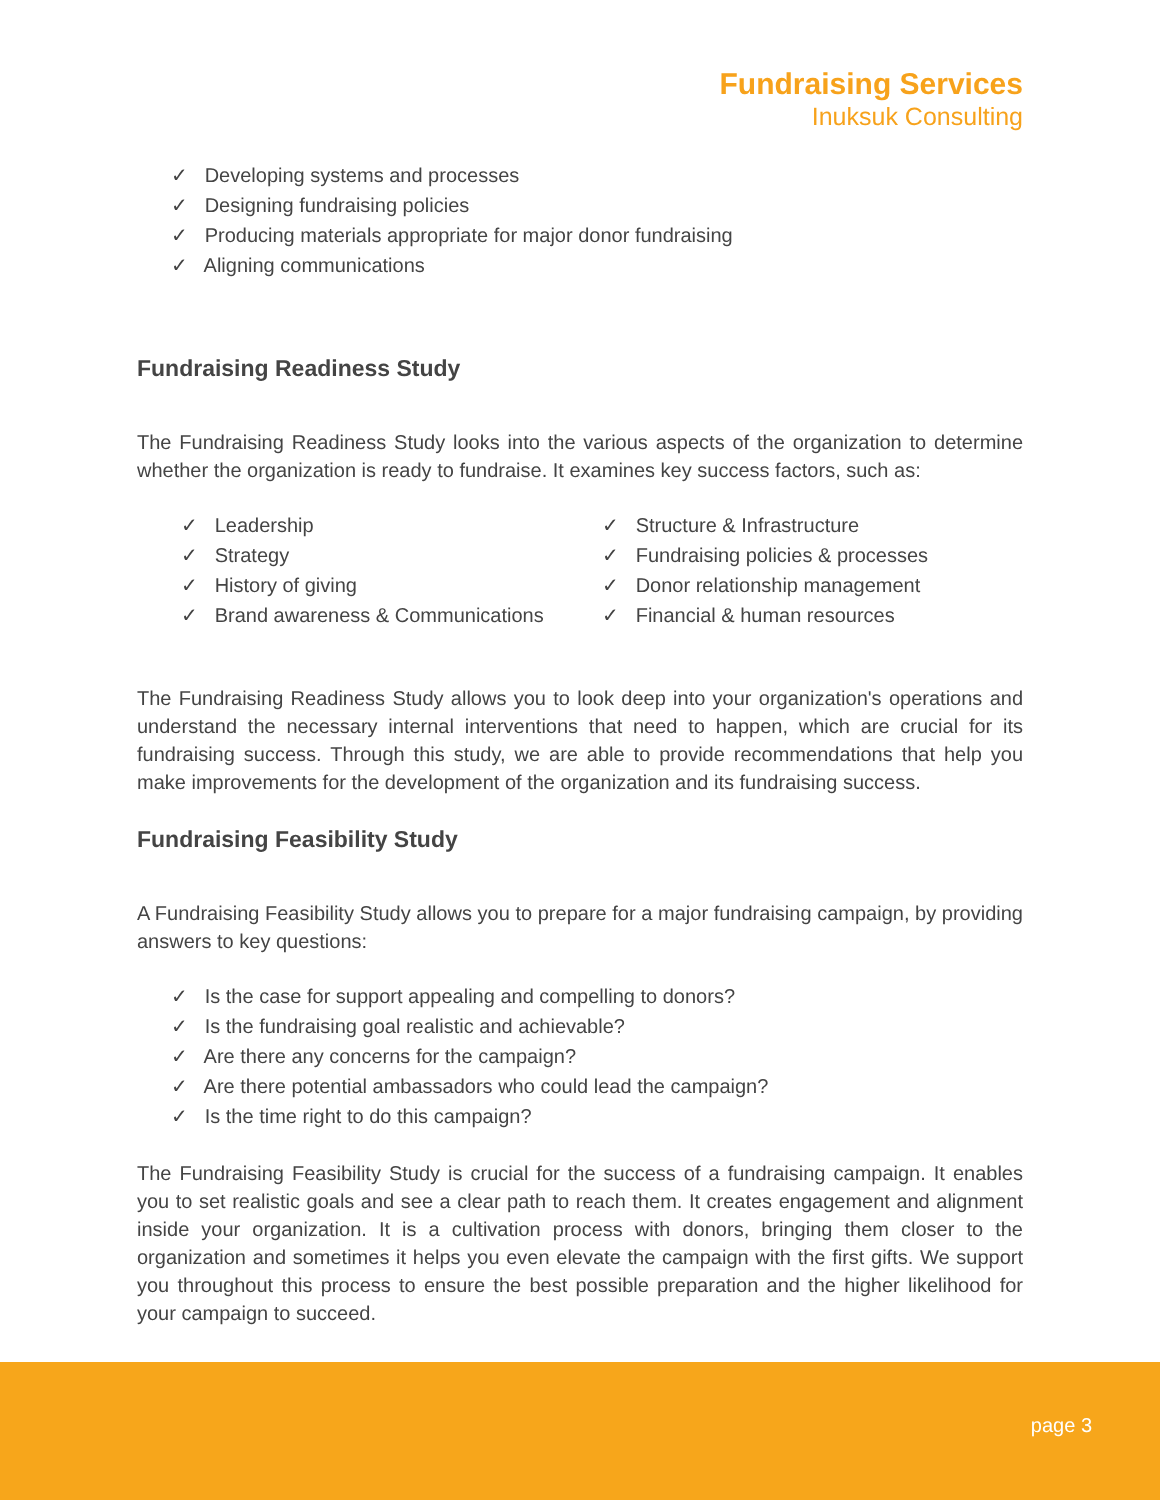Fundraising Services
Inuksuk Consulting
✓ Developing systems and processes
✓ Designing fundraising policies
✓ Producing materials appropriate for major donor fundraising
✓ Aligning communications
Fundraising Readiness Study
The Fundraising Readiness Study looks into the various aspects of the organization to determine whether the organization is ready to fundraise. It examines key success factors, such as:
✓ Leadership
✓ Strategy
✓ History of giving
✓ Brand awareness & Communications
✓ Structure & Infrastructure
✓ Fundraising policies & processes
✓ Donor relationship management
✓ Financial & human resources
The Fundraising Readiness Study allows you to look deep into your organization's operations and understand the necessary internal interventions that need to happen, which are crucial for its fundraising success. Through this study, we are able to provide recommendations that help you make improvements for the development of the organization and its fundraising success.
Fundraising Feasibility Study
A Fundraising Feasibility Study allows you to prepare for a major fundraising campaign, by providing answers to key questions:
✓ Is the case for support appealing and compelling to donors?
✓ Is the fundraising goal realistic and achievable?
✓ Are there any concerns for the campaign?
✓ Are there potential ambassadors who could lead the campaign?
✓ Is the time right to do this campaign?
The Fundraising Feasibility Study is crucial for the success of a fundraising campaign. It enables you to set realistic goals and see a clear path to reach them. It creates engagement and alignment inside your organization. It is a cultivation process with donors, bringing them closer to the organization and sometimes it helps you even elevate the campaign with the first gifts. We support you throughout this process to ensure the best possible preparation and the higher likelihood for your campaign to succeed.
page 3